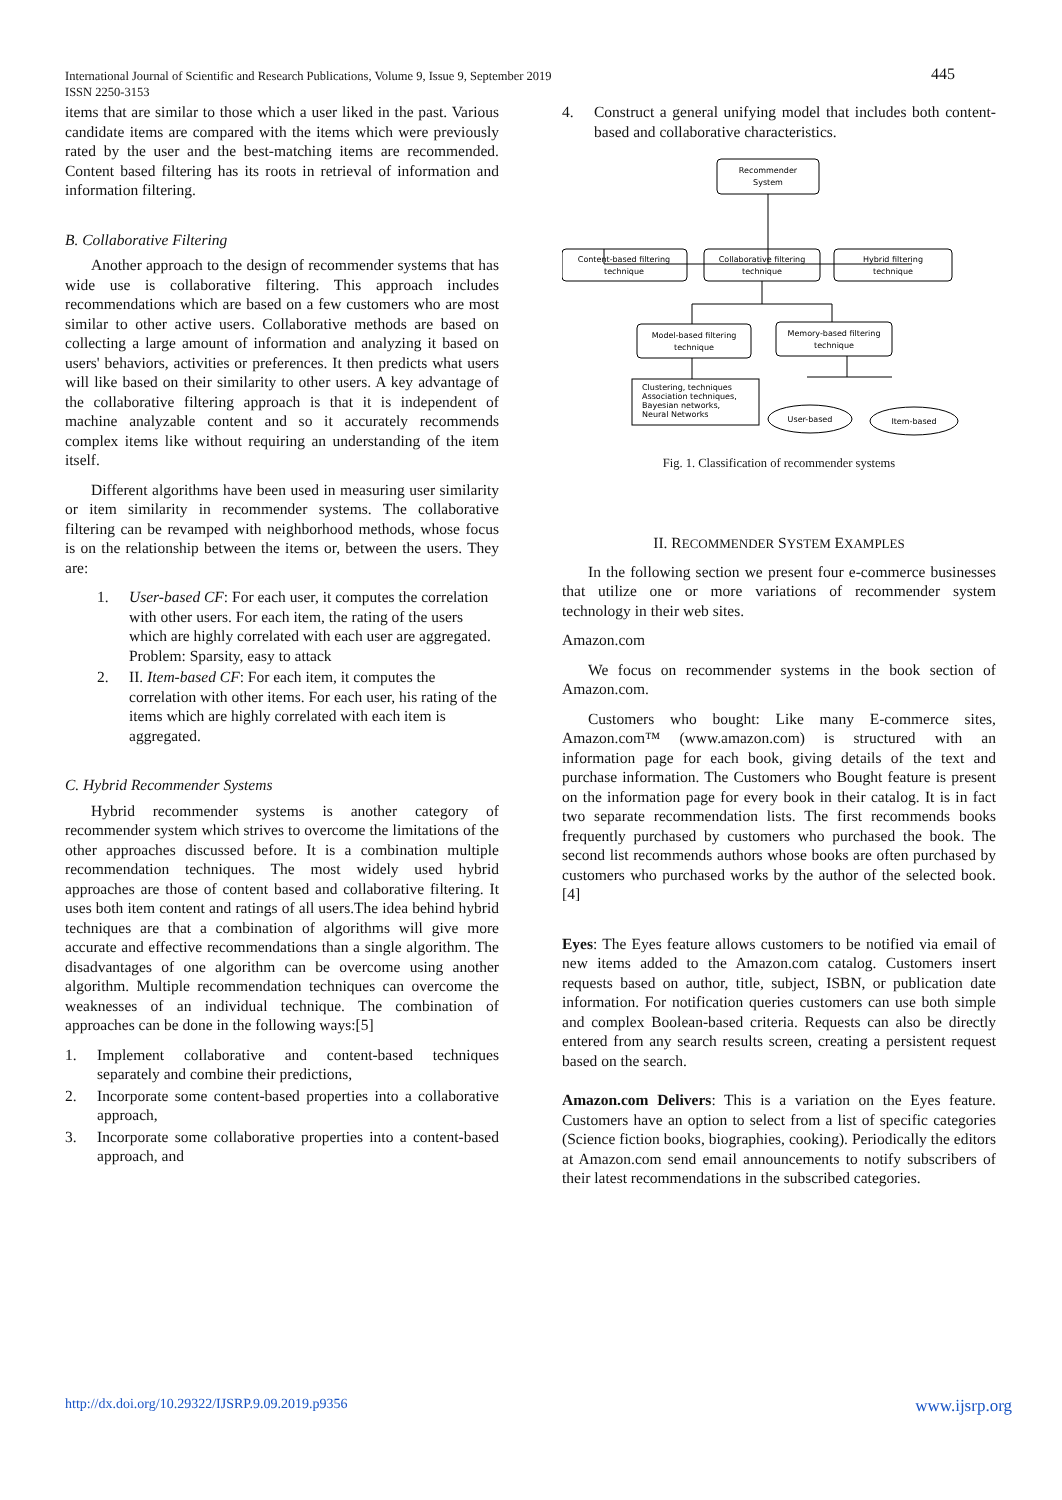International Journal of Scientific and Research Publications, Volume 9, Issue 9, September 2019
ISSN 2250-3153
445
items that are similar to those which a user liked in the past. Various candidate items are compared with the items which were previously rated by the user and the best-matching items are recommended. Content based filtering has its roots in retrieval of information and information filtering.
B. Collaborative Filtering
Another approach to the design of recommender systems that has wide use is collaborative filtering. This approach includes recommendations which are based on a few customers who are most similar to other active users. Collaborative methods are based on collecting a large amount of information and analyzing it based on users' behaviors, activities or preferences. It then predicts what users will like based on their similarity to other users. A key advantage of the collaborative filtering approach is that it is independent of machine analyzable content and so it accurately recommends complex items like without requiring an understanding of the item itself.
Different algorithms have been used in measuring user similarity or item similarity in recommender systems. The collaborative filtering can be revamped with neighborhood methods, whose focus is on the relationship between the items or, between the users. They are:
1. User-based CF: For each user, it computes the correlation with other users. For each item, the rating of the users which are highly correlated with each user are aggregated.
Problem: Sparsity, easy to attack
2. II. Item-based CF: For each item, it computes the correlation with other items. For each user, his rating of the items which are highly correlated with each item is aggregated.
C. Hybrid Recommender Systems
Hybrid recommender systems is another category of recommender system which strives to overcome the limitations of the other approaches discussed before. It is a combination multiple recommendation techniques. The most widely used hybrid approaches are those of content based and collaborative filtering. It uses both item content and ratings of all users.The idea behind hybrid techniques are that a combination of algorithms will give more accurate and effective recommendations than a single algorithm. The disadvantages of one algorithm can be overcome using another algorithm. Multiple recommendation techniques can overcome the weaknesses of an individual technique. The combination of approaches can be done in the following ways:[5]
1. Implement collaborative and content-based techniques separately and combine their predictions,
2. Incorporate some content-based properties into a collaborative approach,
3. Incorporate some collaborative properties into a content-based approach, and
4. Construct a general unifying model that includes both content-based and collaborative characteristics.
Recommender
System
Content-based filtering
technique
Collaborative filtering
technique
Hybrid filtering
technique
Model-based filtering
technique
Memory-based filtering
technique
Clustering, techniques
Association techniques,
Bayesian networks,
Neural Networks
User-based
Item-based
Fig. 1. Classification of recommender systems
II. RECOMMENDER SYSTEM EXAMPLES
In the following section we present four e-commerce businesses that utilize one or more variations of recommender system technology in their web sites.
Amazon.com
We focus on recommender systems in the book section of Amazon.com.
Customers who bought: Like many E-commerce sites, Amazon.com™ (www.amazon.com) is structured with an information page for each book, giving details of the text and purchase information. The Customers who Bought feature is present on the information page for every book in their catalog. It is in fact two separate recommendation lists. The first recommends books frequently purchased by customers who purchased the book. The second list recommends authors whose books are often purchased by customers who purchased works by the author of the selected book. [4]
Eyes: The Eyes feature allows customers to be notified via email of new items added to the Amazon.com catalog. Customers insert requests based on author, title, subject, ISBN, or publication date information. For notification queries customers can use both simple and complex Boolean-based criteria. Requests can also be directly entered from any search results screen, creating a persistent request based on the search.
Amazon.com Delivers: This is a variation on the Eyes feature. Customers have an option to select from a list of specific categories (Science fiction books, biographies, cooking). Periodically the editors at Amazon.com send email announcements to notify subscribers of their latest recommendations in the subscribed categories.
http://dx.doi.org/10.29322/IJSRP.9.09.2019.p9356 www.ijsrp.org